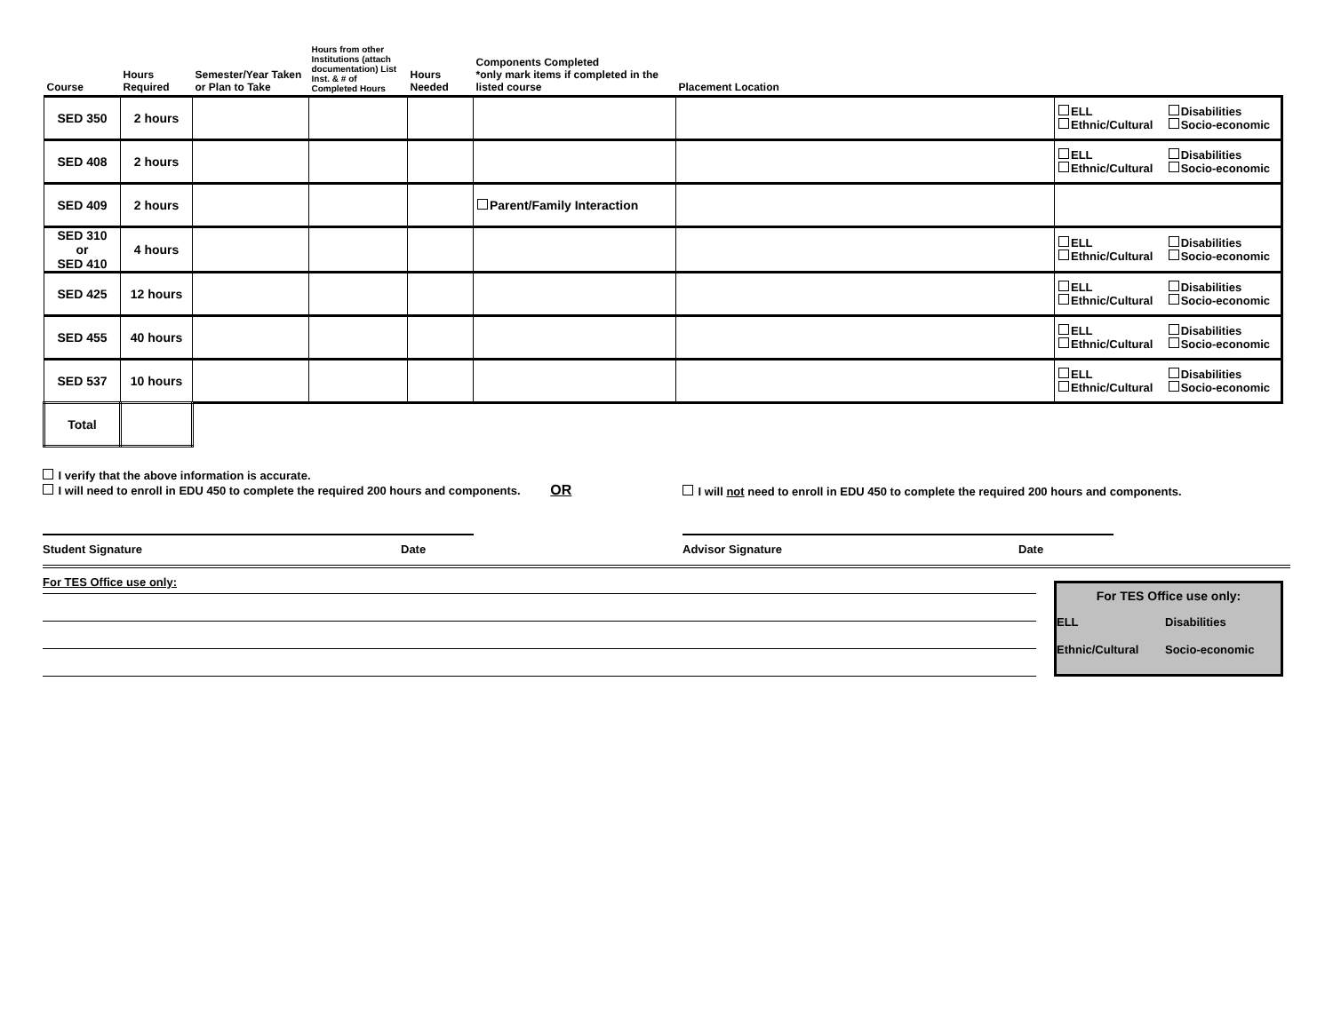| Course | Hours Required | Semester/Year Taken or Plan to Take | Hours from other Institutions (attach documentation) List Inst. & # of Completed Hours | Hours Needed | Components Completed *only mark items if completed in the listed course | Placement Location | |
| --- | --- | --- | --- | --- | --- | --- | --- |
| SED 350 | 2 hours | | | | | | ELL Disabilities Ethnic/Cultural Socio-economic |
| SED 408 | 2 hours | | | | | | ELL Disabilities Ethnic/Cultural Socio-economic |
| SED 409 | 2 hours | | | | Parent/Family Interaction | | |
| SED 310 or SED 410 | 4 hours | | | | | | ELL Disabilities Ethnic/Cultural Socio-economic |
| SED 425 | 12 hours | | | | | | ELL Disabilities Ethnic/Cultural Socio-economic |
| SED 455 | 40 hours | | | | | | ELL Disabilities Ethnic/Cultural Socio-economic |
| SED 537 | 10 hours | | | | | | ELL Disabilities Ethnic/Cultural Socio-economic |
| Total | | | | | | | |
I verify that the above information is accurate.
I will need to enroll in EDU 450 to complete the required 200 hours and components. OR
I will not need to enroll in EDU 450 to complete the required 200 hours and components.
Student Signature Date Advisor Signature Date
For TES Office use only:
For TES Office use only:
ELL Disabilities
Ethnic/Cultural Socio-economic